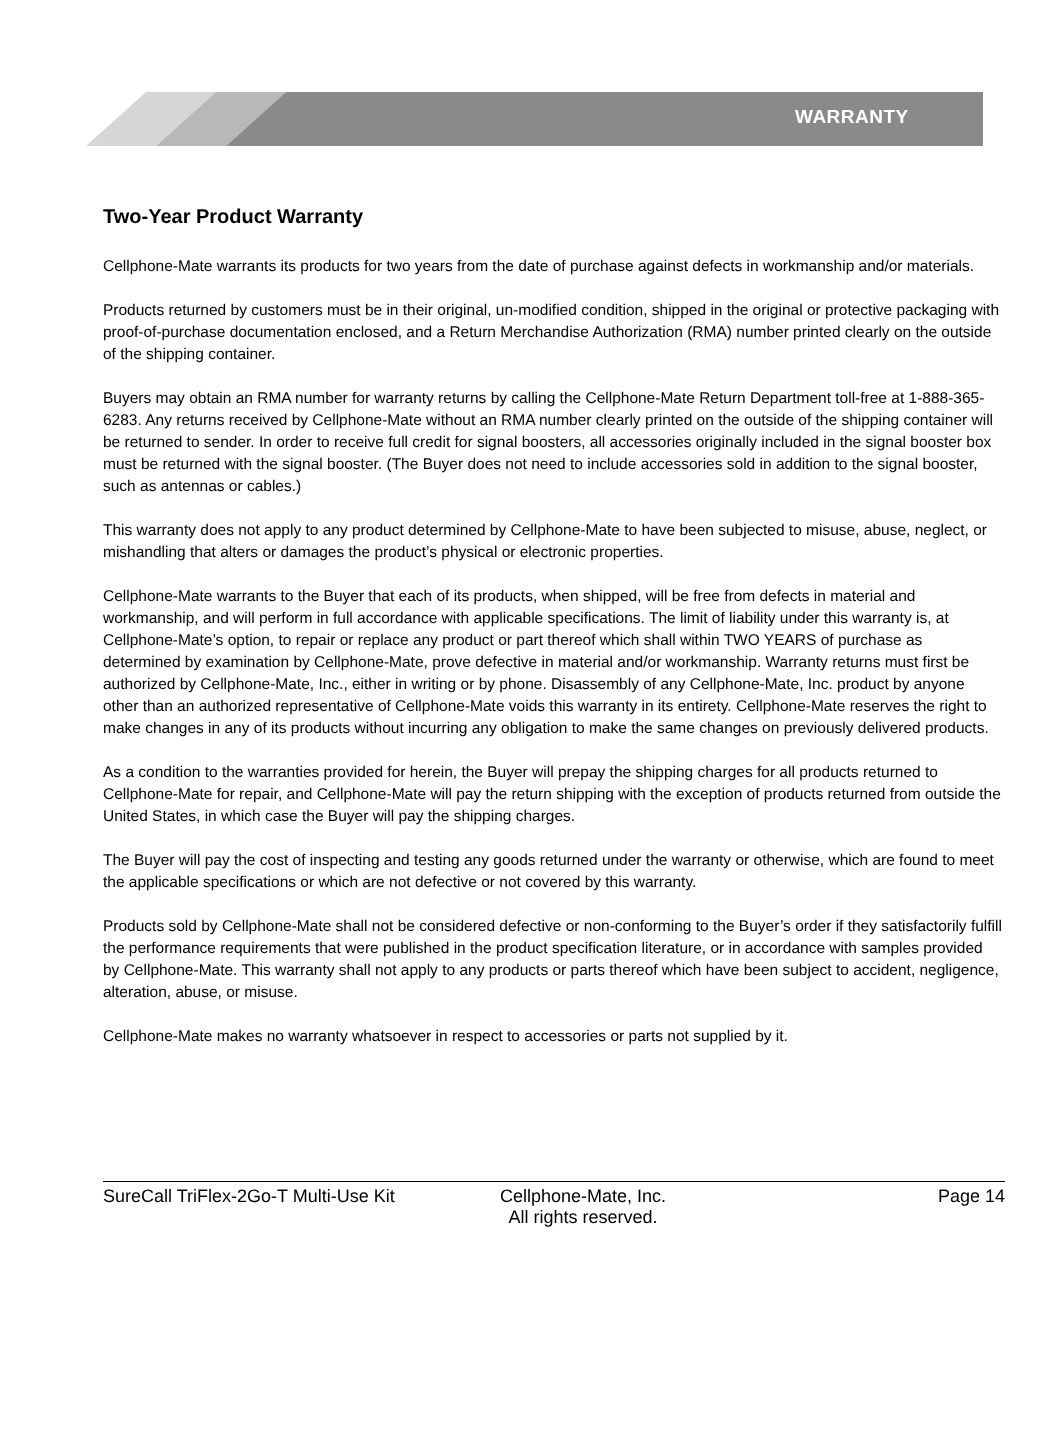WARRANTY
Two-Year Product Warranty
Cellphone-Mate warrants its products for two years from the date of purchase against defects in workmanship and/or materials.
Products returned by customers must be in their original, un-modified condition, shipped in the original or protective packaging with proof-of-purchase documentation enclosed, and a Return Merchandise Authorization (RMA) number printed clearly on the outside of the shipping container.
Buyers may obtain an RMA number for warranty returns by calling the Cellphone-Mate Return Department toll-free at 1-888-365-6283. Any returns received by Cellphone-Mate without an RMA number clearly printed on the outside of the shipping container will be returned to sender. In order to receive full credit for signal boosters, all accessories originally included in the signal booster box must be returned with the signal booster. (The Buyer does not need to include accessories sold in addition to the signal booster, such as antennas or cables.)
This warranty does not apply to any product determined by Cellphone-Mate to have been subjected to misuse, abuse, neglect, or mishandling that alters or damages the product’s physical or electronic properties.
Cellphone-Mate warrants to the Buyer that each of its products, when shipped, will be free from defects in material and workmanship, and will perform in full accordance with applicable specifications. The limit of liability under this warranty is, at Cellphone-Mate’s option, to repair or replace any product or part thereof which shall within TWO YEARS of purchase as determined by examination by Cellphone-Mate, prove defective in material and/or workmanship. Warranty returns must first be authorized by Cellphone-Mate, Inc., either in writing or by phone. Disassembly of any Cellphone-Mate, Inc. product by anyone other than an authorized representative of Cellphone-Mate voids this warranty in its entirety. Cellphone-Mate reserves the right to make changes in any of its products without incurring any obligation to make the same changes on previously delivered products.
As a condition to the warranties provided for herein, the Buyer will prepay the shipping charges for all products returned to Cellphone-Mate for repair, and Cellphone-Mate will pay the return shipping with the exception of products returned from outside the United States, in which case the Buyer will pay the shipping charges.
The Buyer will pay the cost of inspecting and testing any goods returned under the warranty or otherwise, which are found to meet the applicable specifications or which are not defective or not covered by this warranty.
Products sold by Cellphone-Mate shall not be considered defective or non-conforming to the Buyer’s order if they satisfactorily fulfill the performance requirements that were published in the product specification literature, or in accordance with samples provided by Cellphone-Mate. This warranty shall not apply to any products or parts thereof which have been subject to accident, negligence, alteration, abuse, or misuse.
Cellphone-Mate makes no warranty whatsoever in respect to accessories or parts not supplied by it.
SureCall TriFlex-2Go-T Multi-Use Kit
Cellphone-Mate, Inc.
All rights reserved.
Page 14